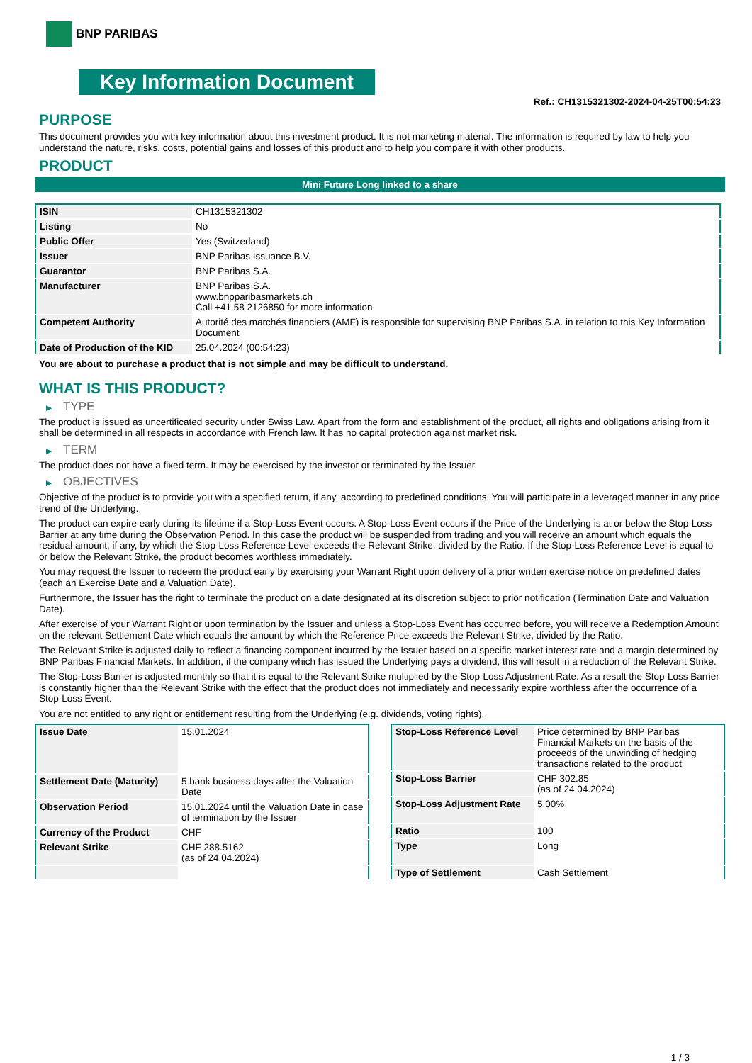BNP PARIBAS
Key Information Document
Ref.: CH1315321302-2024-04-25T00:54:23
PURPOSE
This document provides you with key information about this investment product. It is not marketing material. The information is required by law to help you understand the nature, risks, costs, potential gains and losses of this product and to help you compare it with other products.
PRODUCT
Mini Future Long linked to a share
| ISIN | CH1315321302 |
| Listing | No |
| Public Offer | Yes (Switzerland) |
| Issuer | BNP Paribas Issuance B.V. |
| Guarantor | BNP Paribas S.A. |
| Manufacturer | BNP Paribas S.A. www.bnpparibasmarkets.ch Call +41 58 2126850 for more information |
| Competent Authority | Autorité des marchés financiers (AMF) is responsible for supervising BNP Paribas S.A. in relation to this Key Information Document |
| Date of Production of the KID | 25.04.2024 (00:54:23) |
You are about to purchase a product that is not simple and may be difficult to understand.
WHAT IS THIS PRODUCT?
▶ TYPE
The product is issued as uncertificated security under Swiss Law. Apart from the form and establishment of the product, all rights and obligations arising from it shall be determined in all respects in accordance with French law. It has no capital protection against market risk.
▶ TERM
The product does not have a fixed term. It may be exercised by the investor or terminated by the Issuer.
▶ OBJECTIVES
Objective of the product is to provide you with a specified return, if any, according to predefined conditions. You will participate in a leveraged manner in any price trend of the Underlying.
The product can expire early during its lifetime if a Stop-Loss Event occurs. A Stop-Loss Event occurs if the Price of the Underlying is at or below the Stop-Loss Barrier at any time during the Observation Period. In this case the product will be suspended from trading and you will receive an amount which equals the residual amount, if any, by which the Stop-Loss Reference Level exceeds the Relevant Strike, divided by the Ratio. If the Stop-Loss Reference Level is equal to or below the Relevant Strike, the product becomes worthless immediately.
You may request the Issuer to redeem the product early by exercising your Warrant Right upon delivery of a prior written exercise notice on predefined dates (each an Exercise Date and a Valuation Date).
Furthermore, the Issuer has the right to terminate the product on a date designated at its discretion subject to prior notification (Termination Date and Valuation Date).
After exercise of your Warrant Right or upon termination by the Issuer and unless a Stop-Loss Event has occurred before, you will receive a Redemption Amount on the relevant Settlement Date which equals the amount by which the Reference Price exceeds the Relevant Strike, divided by the Ratio.
The Relevant Strike is adjusted daily to reflect a financing component incurred by the Issuer based on a specific market interest rate and a margin determined by BNP Paribas Financial Markets. In addition, if the company which has issued the Underlying pays a dividend, this will result in a reduction of the Relevant Strike.
The Stop-Loss Barrier is adjusted monthly so that it is equal to the Relevant Strike multiplied by the Stop-Loss Adjustment Rate. As a result the Stop-Loss Barrier is constantly higher than the Relevant Strike with the effect that the product does not immediately and necessarily expire worthless after the occurrence of a Stop-Loss Event.
You are not entitled to any right or entitlement resulting from the Underlying (e.g. dividends, voting rights).
| Issue Date | 15.01.2024 |
| Settlement Date (Maturity) | 5 bank business days after the Valuation Date |
| Observation Period | 15.01.2024 until the Valuation Date in case of termination by the Issuer |
| Currency of the Product | CHF |
| Relevant Strike | CHF 288.5162 (as of 24.04.2024) |
| Stop-Loss Reference Level | Price determined by BNP Paribas Financial Markets on the basis of the proceeds of the unwinding of hedging transactions related to the product |
| Stop-Loss Barrier | CHF 302.85 (as of 24.04.2024) |
| Stop-Loss Adjustment Rate | 5.00% |
| Ratio | 100 |
| Type | Long |
| Type of Settlement | Cash Settlement |
1 / 3